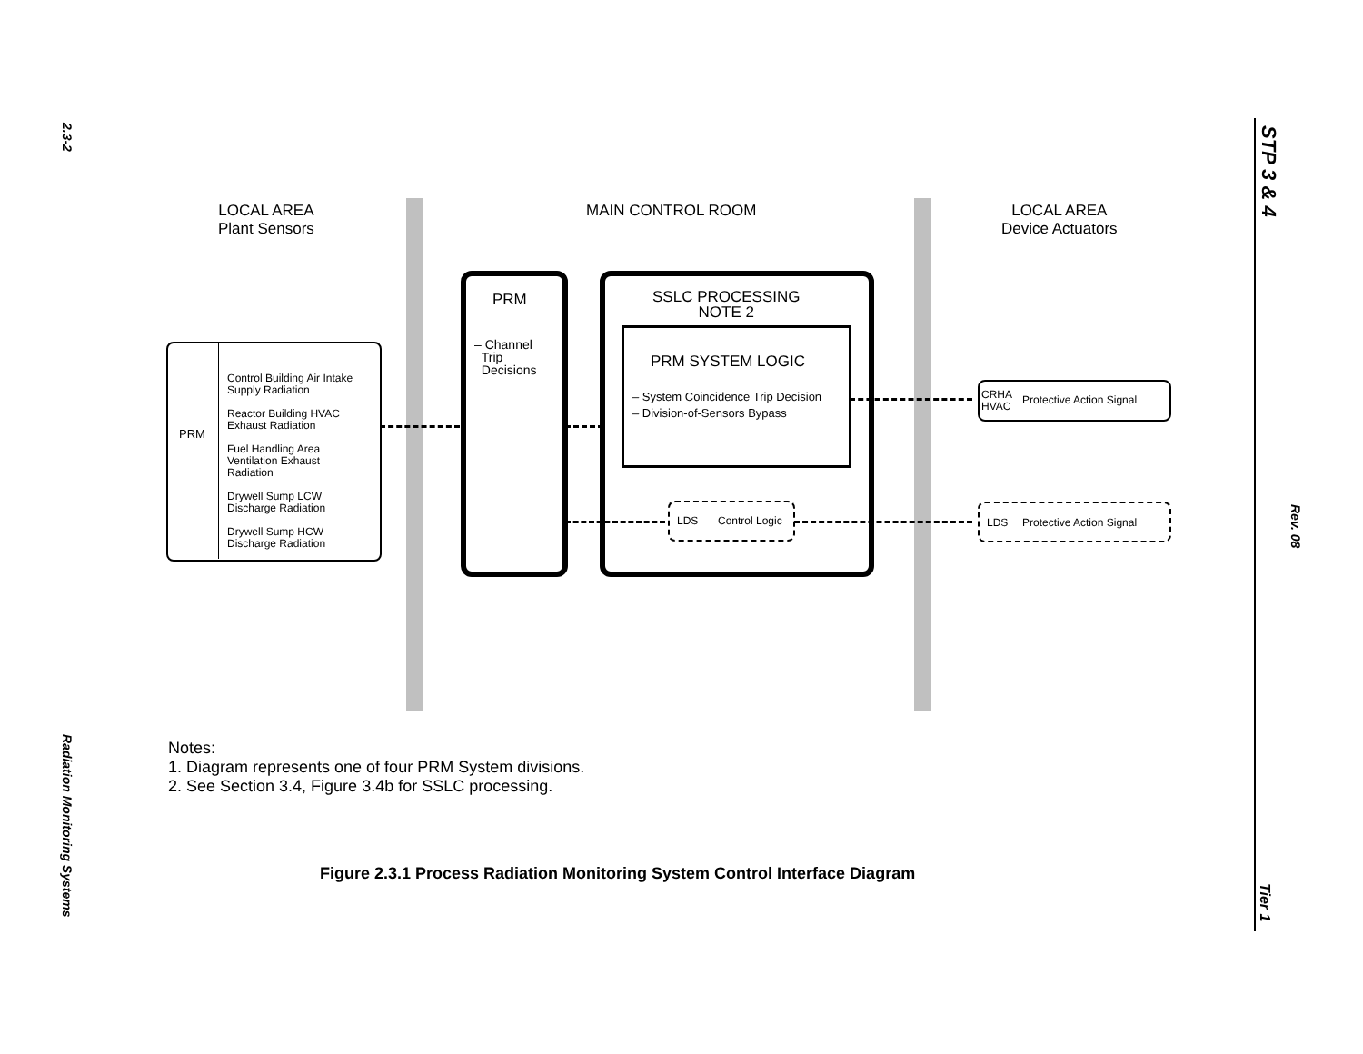2.3-2
Radiation Monitoring Systems
STP 3 & 4
Rev. 08
Tier 1
LOCAL AREA
Plant Sensors
MAIN CONTROL ROOM
LOCAL AREA
Device Actuators
PRM
Control Building Air Intake
Supply Radiation
Reactor Building HVAC
Exhaust Radiation
Fuel Handling Area
Ventilation Exhaust
Radiation
Drywell Sump LCW
Discharge Radiation
Drywell Sump HCW
Discharge Radiation
PRM
– Channel
Trip
Decisions
SSLC PROCESSING
NOTE 2
PRM SYSTEM LOGIC
– System Coincidence Trip Decision
– Division-of-Sensors Bypass
LDS Control Logic
CRHA
HVAC
Protective Action Signal
LDS Protective Action Signal
Notes:
1. Diagram represents one of four PRM System divisions.
2. See Section 3.4, Figure 3.4b for SSLC processing.
Figure 2.3.1 Process Radiation Monitoring System Control Interface Diagram